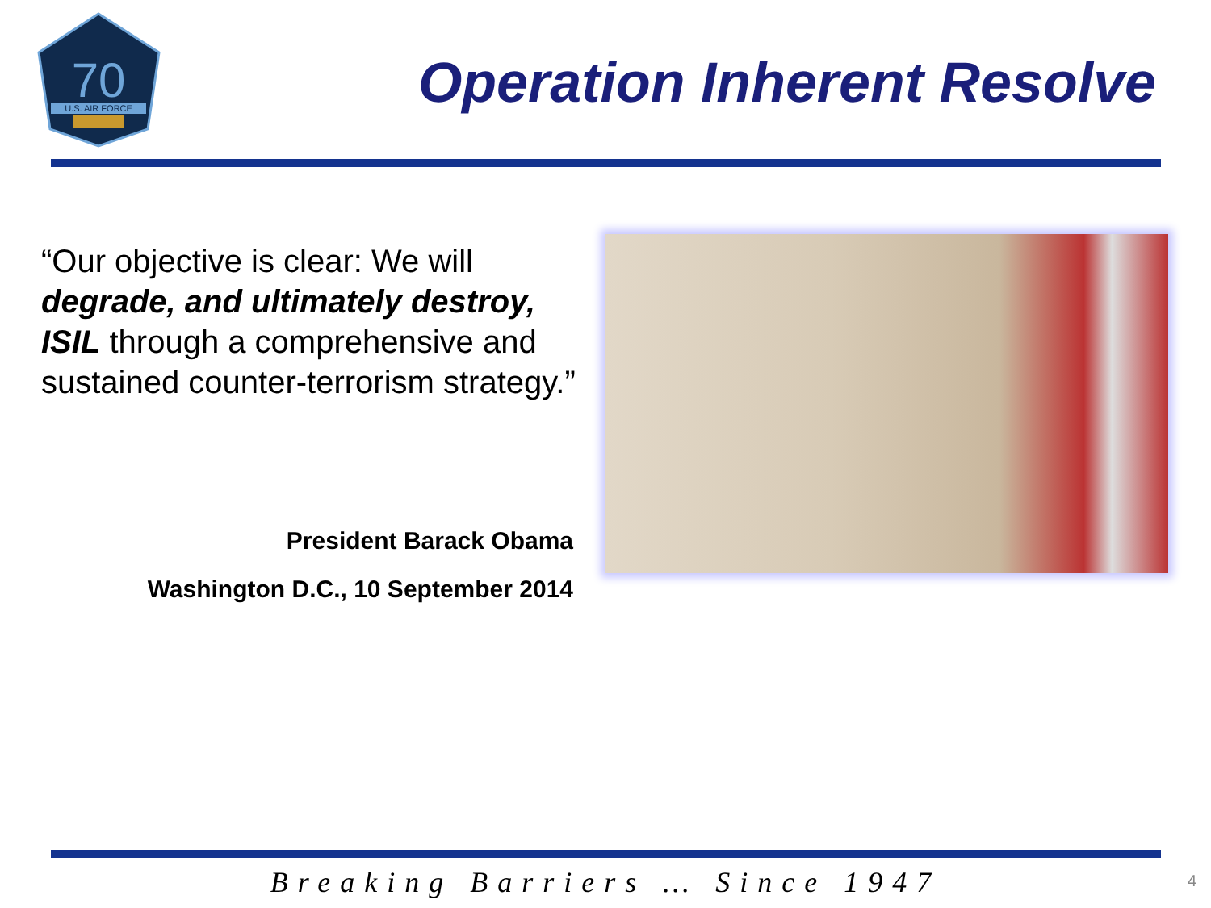70
U.S. AIR FORCE
Operation Inherent Resolve
“Our objective is clear: We will degrade, and ultimately destroy, ISIL through a comprehensive and sustained counter-terrorism strategy.”
President Barack Obama
Washington D.C., 10 September 2014
Breaking Barriers … Since 1947 4